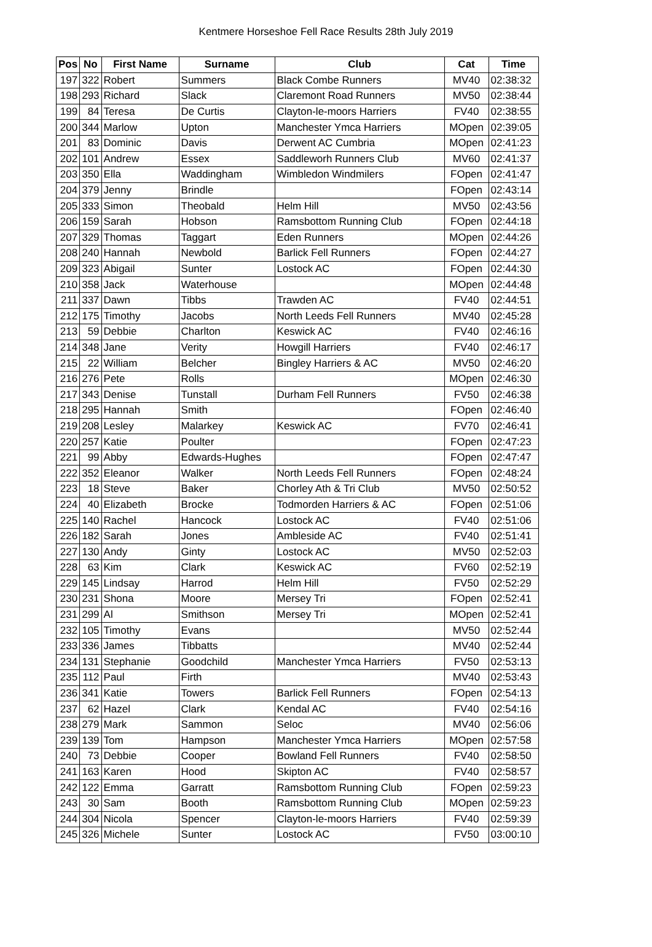Kentmere Horseshoe Fell Race Results 28th July 2019
| Pos | No | First Name | Surname | Club | Cat | Time |
| --- | --- | --- | --- | --- | --- | --- |
| 197 | 322 | Robert | Summers | Black Combe Runners | MV40 | 02:38:32 |
| 198 | 293 | Richard | Slack | Claremont Road Runners | MV50 | 02:38:44 |
| 199 | 84 | Teresa | De Curtis | Clayton-le-moors Harriers | FV40 | 02:38:55 |
| 200 | 344 | Marlow | Upton | Manchester Ymca Harriers | MOpen | 02:39:05 |
| 201 | 83 | Dominic | Davis | Derwent AC Cumbria | MOpen | 02:41:23 |
| 202 | 101 | Andrew | Essex | Saddleworh Runners Club | MV60 | 02:41:37 |
| 203 | 350 | Ella | Waddingham | Wimbledon Windmilers | FOpen | 02:41:47 |
| 204 | 379 | Jenny | Brindle | | FOpen | 02:43:14 |
| 205 | 333 | Simon | Theobald | Helm Hill | MV50 | 02:43:56 |
| 206 | 159 | Sarah | Hobson | Ramsbottom Running Club | FOpen | 02:44:18 |
| 207 | 329 | Thomas | Taggart | Eden Runners | MOpen | 02:44:26 |
| 208 | 240 | Hannah | Newbold | Barlick Fell Runners | FOpen | 02:44:27 |
| 209 | 323 | Abigail | Sunter | Lostock AC | FOpen | 02:44:30 |
| 210 | 358 | Jack | Waterhouse | | MOpen | 02:44:48 |
| 211 | 337 | Dawn | Tibbs | Trawden AC | FV40 | 02:44:51 |
| 212 | 175 | Timothy | Jacobs | North Leeds Fell Runners | MV40 | 02:45:28 |
| 213 | 59 | Debbie | Charlton | Keswick AC | FV40 | 02:46:16 |
| 214 | 348 | Jane | Verity | Howgill Harriers | FV40 | 02:46:17 |
| 215 | 22 | William | Belcher | Bingley Harriers & AC | MV50 | 02:46:20 |
| 216 | 276 | Pete | Rolls | | MOpen | 02:46:30 |
| 217 | 343 | Denise | Tunstall | Durham Fell Runners | FV50 | 02:46:38 |
| 218 | 295 | Hannah | Smith | | FOpen | 02:46:40 |
| 219 | 208 | Lesley | Malarkey | Keswick AC | FV70 | 02:46:41 |
| 220 | 257 | Katie | Poulter | | FOpen | 02:47:23 |
| 221 | 99 | Abby | Edwards-Hughes | | FOpen | 02:47:47 |
| 222 | 352 | Eleanor | Walker | North Leeds Fell Runners | FOpen | 02:48:24 |
| 223 | 18 | Steve | Baker | Chorley Ath & Tri Club | MV50 | 02:50:52 |
| 224 | 40 | Elizabeth | Brocke | Todmorden Harriers & AC | FOpen | 02:51:06 |
| 225 | 140 | Rachel | Hancock | Lostock AC | FV40 | 02:51:06 |
| 226 | 182 | Sarah | Jones | Ambleside AC | FV40 | 02:51:41 |
| 227 | 130 | Andy | Ginty | Lostock AC | MV50 | 02:52:03 |
| 228 | 63 | Kim | Clark | Keswick AC | FV60 | 02:52:19 |
| 229 | 145 | Lindsay | Harrod | Helm Hill | FV50 | 02:52:29 |
| 230 | 231 | Shona | Moore | Mersey Tri | FOpen | 02:52:41 |
| 231 | 299 | Al | Smithson | Mersey Tri | MOpen | 02:52:41 |
| 232 | 105 | Timothy | Evans | | MV50 | 02:52:44 |
| 233 | 336 | James | Tibbatts | | MV40 | 02:52:44 |
| 234 | 131 | Stephanie | Goodchild | Manchester Ymca Harriers | FV50 | 02:53:13 |
| 235 | 112 | Paul | Firth | | MV40 | 02:53:43 |
| 236 | 341 | Katie | Towers | Barlick Fell Runners | FOpen | 02:54:13 |
| 237 | 62 | Hazel | Clark | Kendal AC | FV40 | 02:54:16 |
| 238 | 279 | Mark | Sammon | Seloc | MV40 | 02:56:06 |
| 239 | 139 | Tom | Hampson | Manchester Ymca Harriers | MOpen | 02:57:58 |
| 240 | 73 | Debbie | Cooper | Bowland Fell Runners | FV40 | 02:58:50 |
| 241 | 163 | Karen | Hood | Skipton AC | FV40 | 02:58:57 |
| 242 | 122 | Emma | Garratt | Ramsbottom Running Club | FOpen | 02:59:23 |
| 243 | 30 | Sam | Booth | Ramsbottom Running Club | MOpen | 02:59:23 |
| 244 | 304 | Nicola | Spencer | Clayton-le-moors Harriers | FV40 | 02:59:39 |
| 245 | 326 | Michele | Sunter | Lostock AC | FV50 | 03:00:10 |